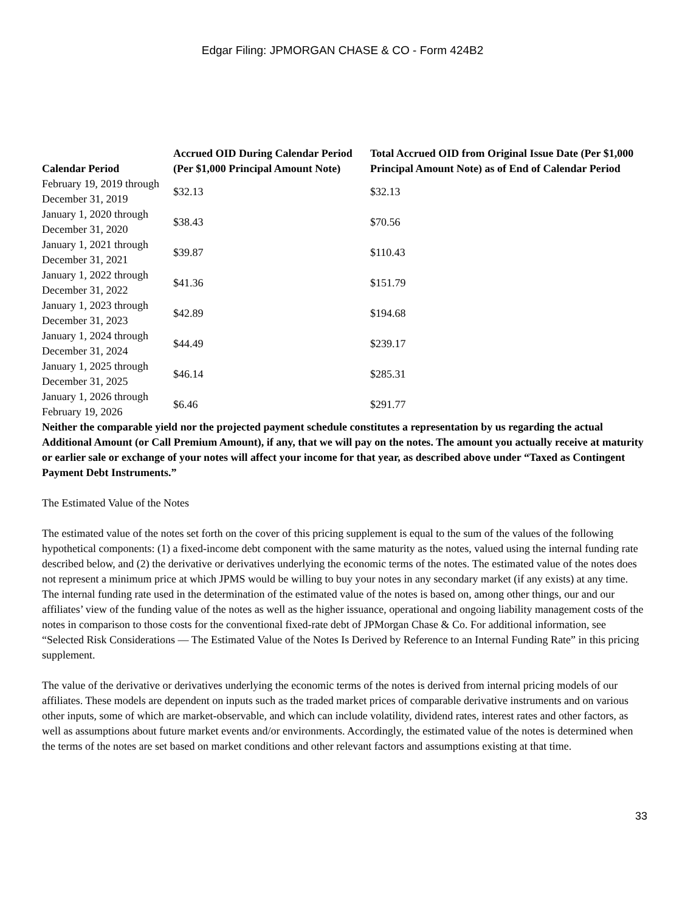Edgar Filing: JPMORGAN CHASE & CO - Form 424B2
| Calendar Period | Accrued OID During Calendar Period (Per $1,000 Principal Amount Note) | Total Accrued OID from Original Issue Date (Per $1,000 Principal Amount Note) as of End of Calendar Period |
| --- | --- | --- |
| February 19, 2019 through December 31, 2019 | $32.13 | $32.13 |
| January 1, 2020 through December 31, 2020 | $38.43 | $70.56 |
| January 1, 2021 through December 31, 2021 | $39.87 | $110.43 |
| January 1, 2022 through December 31, 2022 | $41.36 | $151.79 |
| January 1, 2023 through December 31, 2023 | $42.89 | $194.68 |
| January 1, 2024 through December 31, 2024 | $44.49 | $239.17 |
| January 1, 2025 through December 31, 2025 | $46.14 | $285.31 |
| January 1, 2026 through February 19, 2026 | $6.46 | $291.77 |
Neither the comparable yield nor the projected payment schedule constitutes a representation by us regarding the actual Additional Amount (or Call Premium Amount), if any, that we will pay on the notes. The amount you actually receive at maturity or earlier sale or exchange of your notes will affect your income for that year, as described above under “Taxed as Contingent Payment Debt Instruments.”
The Estimated Value of the Notes
The estimated value of the notes set forth on the cover of this pricing supplement is equal to the sum of the values of the following hypothetical components: (1) a fixed-income debt component with the same maturity as the notes, valued using the internal funding rate described below, and (2) the derivative or derivatives underlying the economic terms of the notes. The estimated value of the notes does not represent a minimum price at which JPMS would be willing to buy your notes in any secondary market (if any exists) at any time. The internal funding rate used in the determination of the estimated value of the notes is based on, among other things, our and our affiliates’ view of the funding value of the notes as well as the higher issuance, operational and ongoing liability management costs of the notes in comparison to those costs for the conventional fixed-rate debt of JPMorgan Chase & Co. For additional information, see “Selected Risk Considerations — The Estimated Value of the Notes Is Derived by Reference to an Internal Funding Rate” in this pricing supplement.
The value of the derivative or derivatives underlying the economic terms of the notes is derived from internal pricing models of our affiliates. These models are dependent on inputs such as the traded market prices of comparable derivative instruments and on various other inputs, some of which are market-observable, and which can include volatility, dividend rates, interest rates and other factors, as well as assumptions about future market events and/or environments. Accordingly, the estimated value of the notes is determined when the terms of the notes are set based on market conditions and other relevant factors and assumptions existing at that time.
33